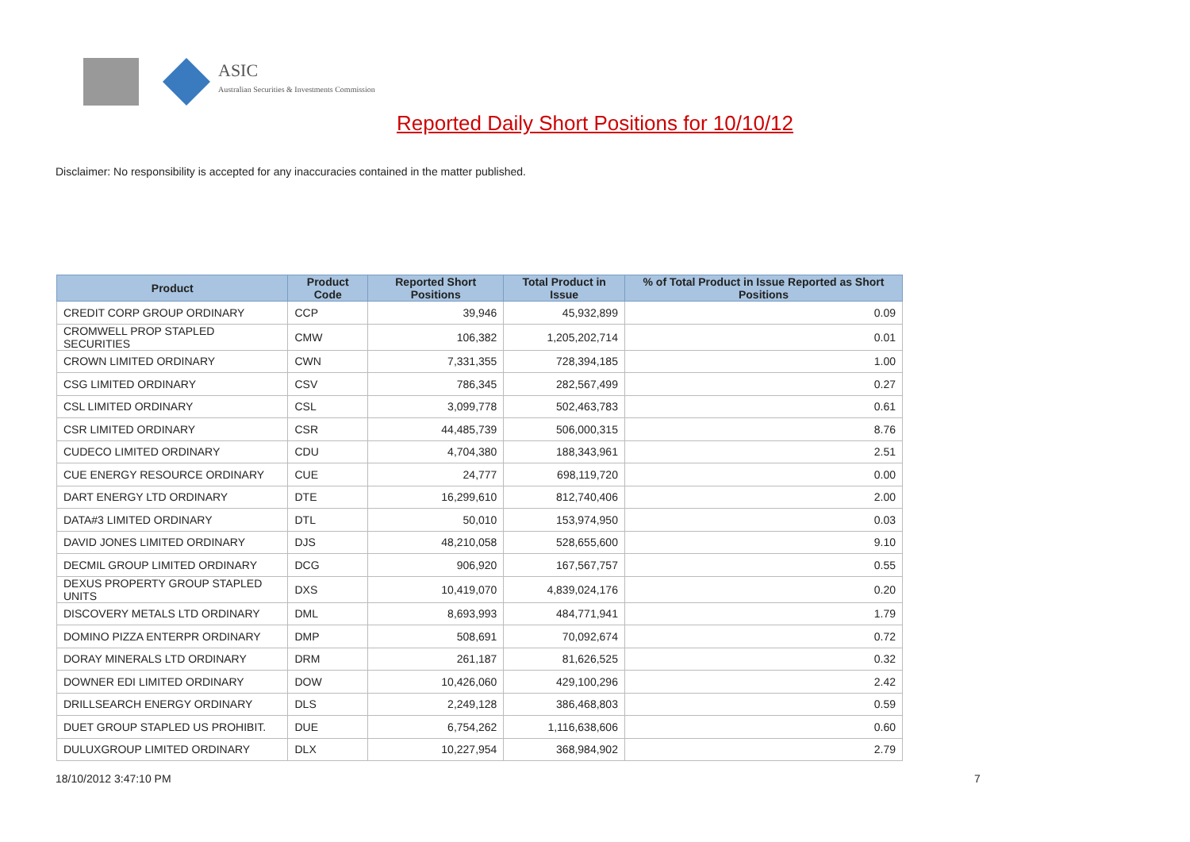ASIC
Australian Securities & Investments Commission
Reported Daily Short Positions for 10/10/12
Disclaimer: No responsibility is accepted for any inaccuracies contained in the matter published.
| Product | Product Code | Reported Short Positions | Total Product in Issue | % of Total Product in Issue Reported as Short Positions |
| --- | --- | --- | --- | --- |
| CREDIT CORP GROUP ORDINARY | CCP | 39,946 | 45,932,899 | 0.09 |
| CROMWELL PROP STAPLED SECURITIES | CMW | 106,382 | 1,205,202,714 | 0.01 |
| CROWN LIMITED ORDINARY | CWN | 7,331,355 | 728,394,185 | 1.00 |
| CSG LIMITED ORDINARY | CSV | 786,345 | 282,567,499 | 0.27 |
| CSL LIMITED ORDINARY | CSL | 3,099,778 | 502,463,783 | 0.61 |
| CSR LIMITED ORDINARY | CSR | 44,485,739 | 506,000,315 | 8.76 |
| CUDECO LIMITED ORDINARY | CDU | 4,704,380 | 188,343,961 | 2.51 |
| CUE ENERGY RESOURCE ORDINARY | CUE | 24,777 | 698,119,720 | 0.00 |
| DART ENERGY LTD ORDINARY | DTE | 16,299,610 | 812,740,406 | 2.00 |
| DATA#3 LIMITED ORDINARY | DTL | 50,010 | 153,974,950 | 0.03 |
| DAVID JONES LIMITED ORDINARY | DJS | 48,210,058 | 528,655,600 | 9.10 |
| DECMIL GROUP LIMITED ORDINARY | DCG | 906,920 | 167,567,757 | 0.55 |
| DEXUS PROPERTY GROUP STAPLED UNITS | DXS | 10,419,070 | 4,839,024,176 | 0.20 |
| DISCOVERY METALS LTD ORDINARY | DML | 8,693,993 | 484,771,941 | 1.79 |
| DOMINO PIZZA ENTERPR ORDINARY | DMP | 508,691 | 70,092,674 | 0.72 |
| DORAY MINERALS LTD ORDINARY | DRM | 261,187 | 81,626,525 | 0.32 |
| DOWNER EDI LIMITED ORDINARY | DOW | 10,426,060 | 429,100,296 | 2.42 |
| DRILLSEARCH ENERGY ORDINARY | DLS | 2,249,128 | 386,468,803 | 0.59 |
| DUET GROUP STAPLED US PROHIBIT. | DUE | 6,754,262 | 1,116,638,606 | 0.60 |
| DULUXGROUP LIMITED ORDINARY | DLX | 10,227,954 | 368,984,902 | 2.79 |
18/10/2012 3:47:10 PM 7